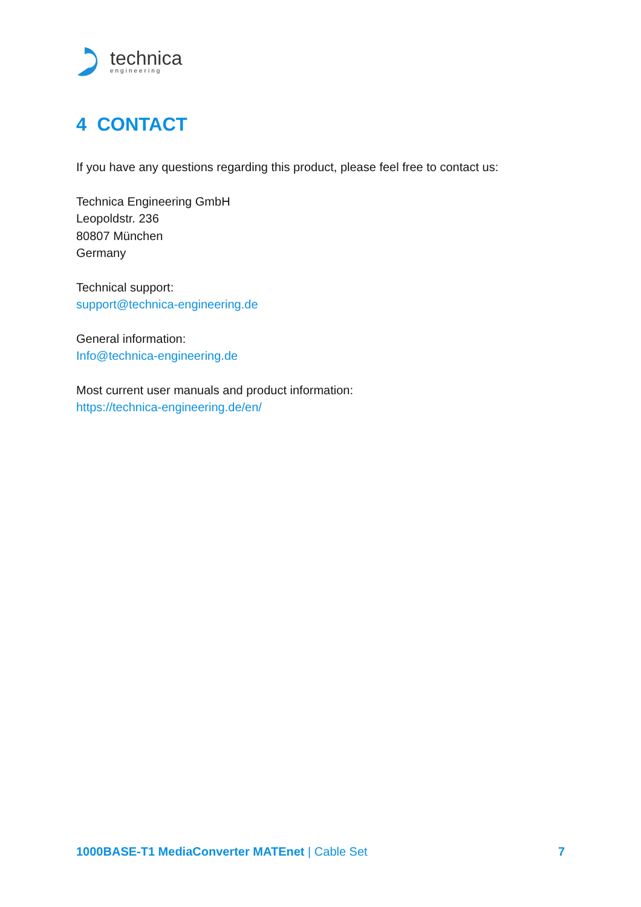technica
engineering
4 CONTACT
If you have any questions regarding this product, please feel free to contact us:
Technica Engineering GmbH
Leopoldstr. 236
80807 München
Germany
Technical support:
support@technica-engineering.de
General information:
Info@technica-engineering.de
Most current user manuals and product information:
https://technica-engineering.de/en/
1000BASE-T1 MediaConverter MATEnet | Cable Set 7